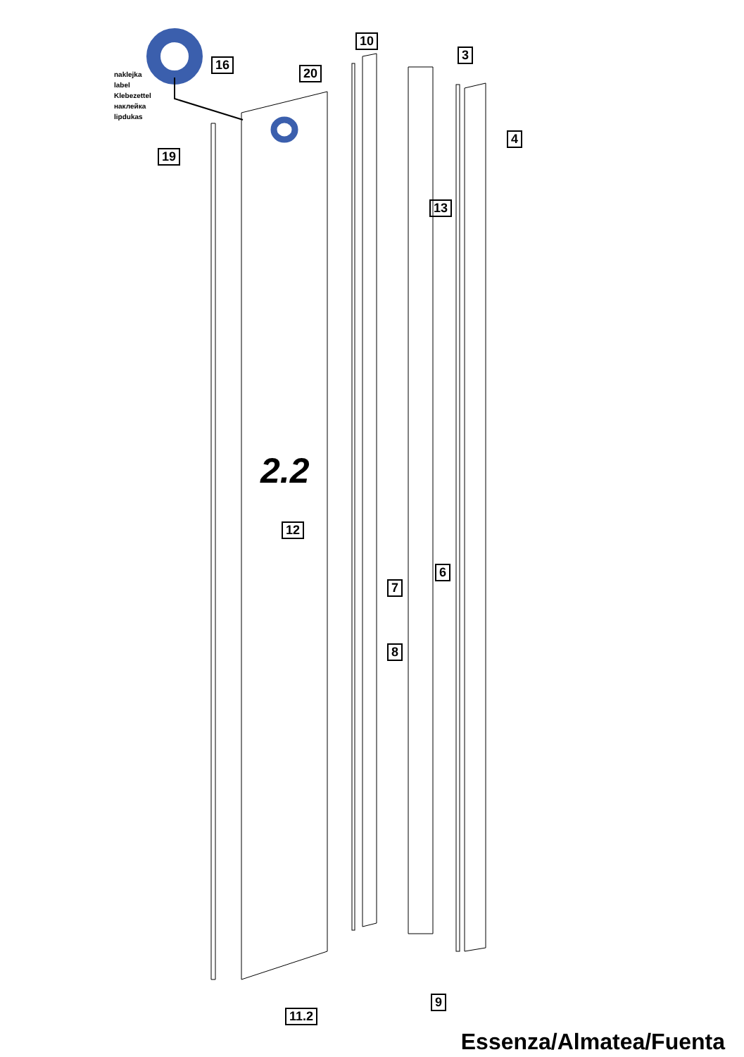2.2
naklejka
label
Klebezettel
наклейка
lipdukas
16
20
10
3
4
19
13
12
6
7
8
9
11.2
Essenza/Almatea/Fuenta